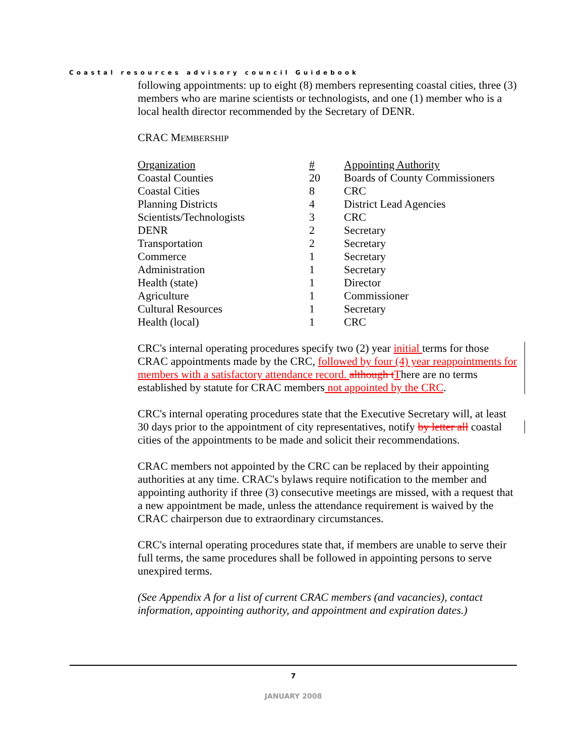Coastal resources advisory council Guidebook
following appointments: up to eight (8) members representing coastal cities, three (3) members who are marine scientists or technologists, and one (1) member who is a local health director recommended by the Secretary of DENR.
CRAC MEMBERSHIP
| Organization | # | Appointing Authority |
| Coastal Counties | 20 | Boards of County Commissioners |
| Coastal Cities | 8 | CRC |
| Planning Districts | 4 | District Lead Agencies |
| Scientists/Technologists | 3 | CRC |
| DENR | 2 | Secretary |
| Transportation | 2 | Secretary |
| Commerce | 1 | Secretary |
| Administration | 1 | Secretary |
| Health (state) | 1 | Director |
| Agriculture | 1 | Commissioner |
| Cultural Resources | 1 | Secretary |
| Health (local) | 1 | CRC |
CRC's internal operating procedures specify two (2) year initial terms for those CRAC appointments made by the CRC, followed by four (4) year reappointments for members with a satisfactory attendance record. although t There are no terms established by statute for CRAC members not appointed by the CRC.
CRC's internal operating procedures state that the Executive Secretary will, at least 30 days prior to the appointment of city representatives, notify by letter all coastal cities of the appointments to be made and solicit their recommendations.
CRAC members not appointed by the CRC can be replaced by their appointing authorities at any time. CRAC's bylaws require notification to the member and appointing authority if three (3) consecutive meetings are missed, with a request that a new appointment be made, unless the attendance requirement is waived by the CRAC chairperson due to extraordinary circumstances.
CRC's internal operating procedures state that, if members are unable to serve their full terms, the same procedures shall be followed in appointing persons to serve unexpired terms.
(See Appendix A for a list of current CRAC members (and vacancies), contact information, appointing authority, and appointment and expiration dates.)
7
JANUARY 2008